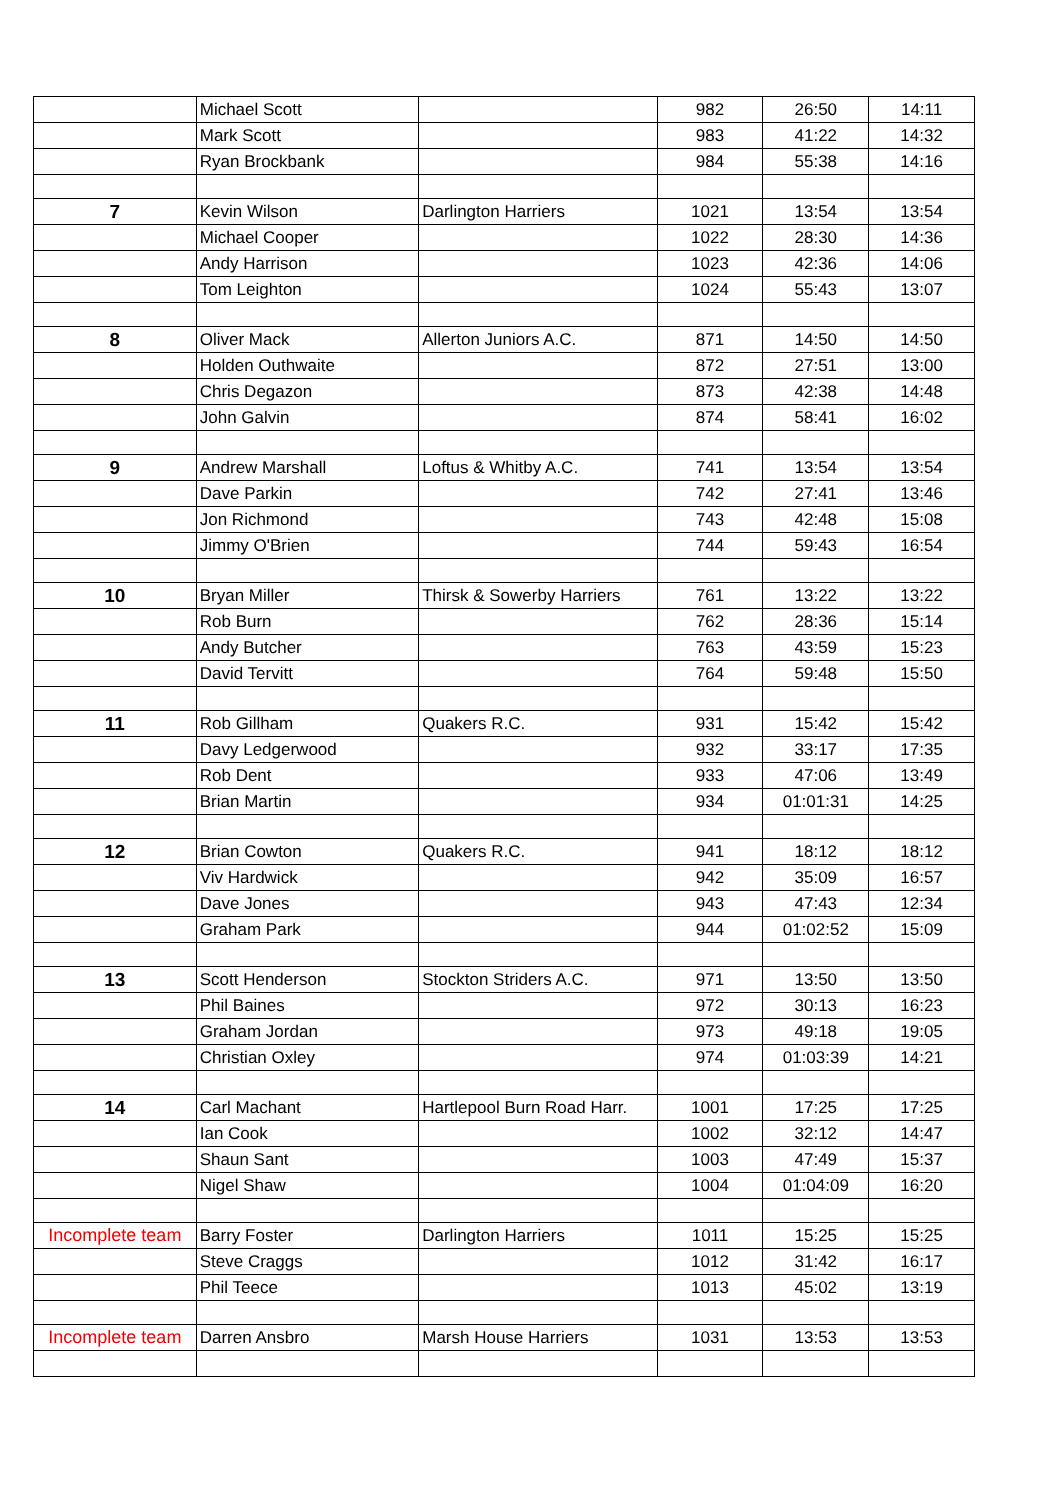| | Michael Scott | | 982 | 26:50 | 14:11 |
| | Mark Scott | | 983 | 41:22 | 14:32 |
| | Ryan Brockbank | | 984 | 55:38 | 14:16 |
| 7 | Kevin Wilson | Darlington Harriers | 1021 | 13:54 | 13:54 |
| | Michael Cooper | | 1022 | 28:30 | 14:36 |
| | Andy Harrison | | 1023 | 42:36 | 14:06 |
| | Tom Leighton | | 1024 | 55:43 | 13:07 |
| 8 | Oliver Mack | Allerton Juniors A.C. | 871 | 14:50 | 14:50 |
| | Holden Outhwaite | | 872 | 27:51 | 13:00 |
| | Chris Degazon | | 873 | 42:38 | 14:48 |
| | John Galvin | | 874 | 58:41 | 16:02 |
| 9 | Andrew Marshall | Loftus & Whitby A.C. | 741 | 13:54 | 13:54 |
| | Dave Parkin | | 742 | 27:41 | 13:46 |
| | Jon Richmond | | 743 | 42:48 | 15:08 |
| | Jimmy O'Brien | | 744 | 59:43 | 16:54 |
| 10 | Bryan Miller | Thirsk & Sowerby Harriers | 761 | 13:22 | 13:22 |
| | Rob Burn | | 762 | 28:36 | 15:14 |
| | Andy Butcher | | 763 | 43:59 | 15:23 |
| | David Tervitt | | 764 | 59:48 | 15:50 |
| 11 | Rob Gillham | Quakers R.C. | 931 | 15:42 | 15:42 |
| | Davy Ledgerwood | | 932 | 33:17 | 17:35 |
| | Rob Dent | | 933 | 47:06 | 13:49 |
| | Brian Martin | | 934 | 01:01:31 | 14:25 |
| 12 | Brian Cowton | Quakers R.C. | 941 | 18:12 | 18:12 |
| | Viv Hardwick | | 942 | 35:09 | 16:57 |
| | Dave Jones | | 943 | 47:43 | 12:34 |
| | Graham Park | | 944 | 01:02:52 | 15:09 |
| 13 | Scott Henderson | Stockton Striders A.C. | 971 | 13:50 | 13:50 |
| | Phil Baines | | 972 | 30:13 | 16:23 |
| | Graham Jordan | | 973 | 49:18 | 19:05 |
| | Christian Oxley | | 974 | 01:03:39 | 14:21 |
| 14 | Carl Machant | Hartlepool Burn Road Harr. | 1001 | 17:25 | 17:25 |
| | Ian Cook | | 1002 | 32:12 | 14:47 |
| | Shaun Sant | | 1003 | 47:49 | 15:37 |
| | Nigel Shaw | | 1004 | 01:04:09 | 16:20 |
| Incomplete team | Barry Foster | Darlington Harriers | 1011 | 15:25 | 15:25 |
| | Steve Craggs | | 1012 | 31:42 | 16:17 |
| | Phil Teece | | 1013 | 45:02 | 13:19 |
| Incomplete team | Darren Ansbro | Marsh House Harriers | 1031 | 13:53 | 13:53 |